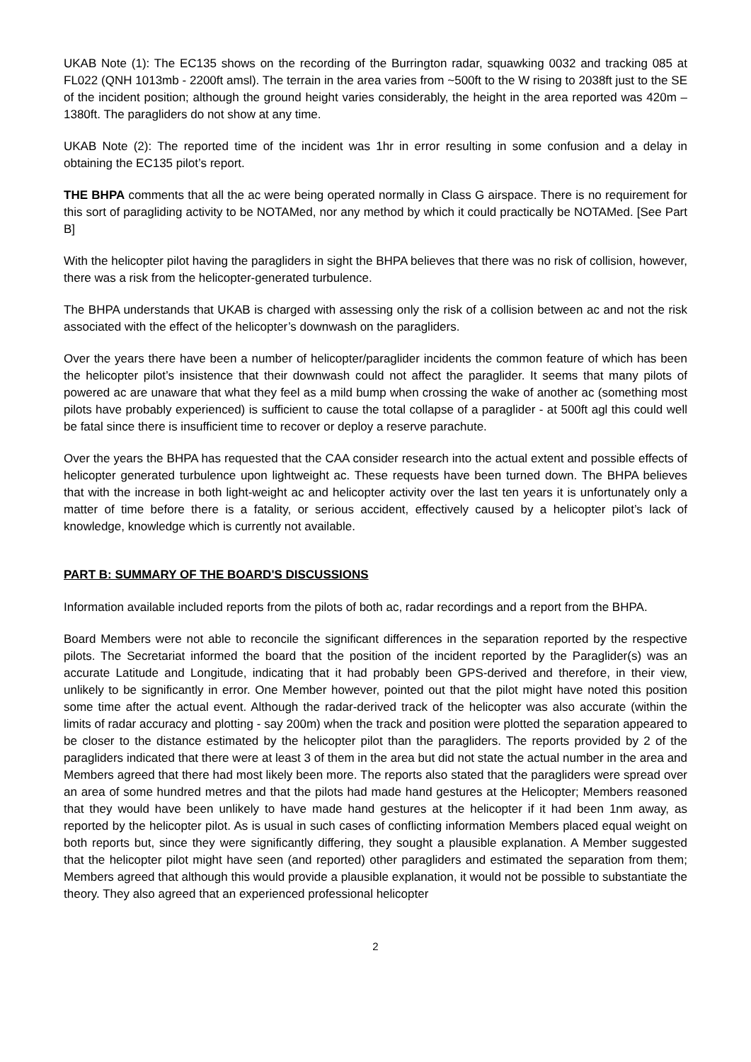UKAB Note (1): The EC135 shows on the recording of the Burrington radar, squawking 0032 and tracking 085 at FL022 (QNH 1013mb - 2200ft amsl). The terrain in the area varies from ~500ft to the W rising to 2038ft just to the SE of the incident position; although the ground height varies considerably, the height in the area reported was 420m – 1380ft. The paragliders do not show at any time.
UKAB Note (2): The reported time of the incident was 1hr in error resulting in some confusion and a delay in obtaining the EC135 pilot’s report.
THE BHPA comments that all the ac were being operated normally in Class G airspace. There is no requirement for this sort of paragliding activity to be NOTAMed, nor any method by which it could practically be NOTAMed. [See Part B]
With the helicopter pilot having the paragliders in sight the BHPA believes that there was no risk of collision, however, there was a risk from the helicopter-generated turbulence.
The BHPA understands that UKAB is charged with assessing only the risk of a collision between ac and not the risk associated with the effect of the helicopter’s downwash on the paragliders.
Over the years there have been a number of helicopter/paraglider incidents the common feature of which has been the helicopter pilot’s insistence that their downwash could not affect the paraglider. It seems that many pilots of powered ac are unaware that what they feel as a mild bump when crossing the wake of another ac (something most pilots have probably experienced) is sufficient to cause the total collapse of a paraglider - at 500ft agl this could well be fatal since there is insufficient time to recover or deploy a reserve parachute.
Over the years the BHPA has requested that the CAA consider research into the actual extent and possible effects of helicopter generated turbulence upon lightweight ac. These requests have been turned down. The BHPA believes that with the increase in both light-weight ac and helicopter activity over the last ten years it is unfortunately only a matter of time before there is a fatality, or serious accident, effectively caused by a helicopter pilot’s lack of knowledge, knowledge which is currently not available.
PART B: SUMMARY OF THE BOARD'S DISCUSSIONS
Information available included reports from the pilots of both ac, radar recordings and a report from the BHPA.
Board Members were not able to reconcile the significant differences in the separation reported by the respective pilots. The Secretariat informed the board that the position of the incident reported by the Paraglider(s) was an accurate Latitude and Longitude, indicating that it had probably been GPS-derived and therefore, in their view, unlikely to be significantly in error. One Member however, pointed out that the pilot might have noted this position some time after the actual event. Although the radar-derived track of the helicopter was also accurate (within the limits of radar accuracy and plotting - say 200m) when the track and position were plotted the separation appeared to be closer to the distance estimated by the helicopter pilot than the paragliders. The reports provided by 2 of the paragliders indicated that there were at least 3 of them in the area but did not state the actual number in the area and Members agreed that there had most likely been more. The reports also stated that the paragliders were spread over an area of some hundred metres and that the pilots had made hand gestures at the Helicopter; Members reasoned that they would have been unlikely to have made hand gestures at the helicopter if it had been 1nm away, as reported by the helicopter pilot. As is usual in such cases of conflicting information Members placed equal weight on both reports but, since they were significantly differing, they sought a plausible explanation. A Member suggested that the helicopter pilot might have seen (and reported) other paragliders and estimated the separation from them; Members agreed that although this would provide a plausible explanation, it would not be possible to substantiate the theory. They also agreed that an experienced professional helicopter
2